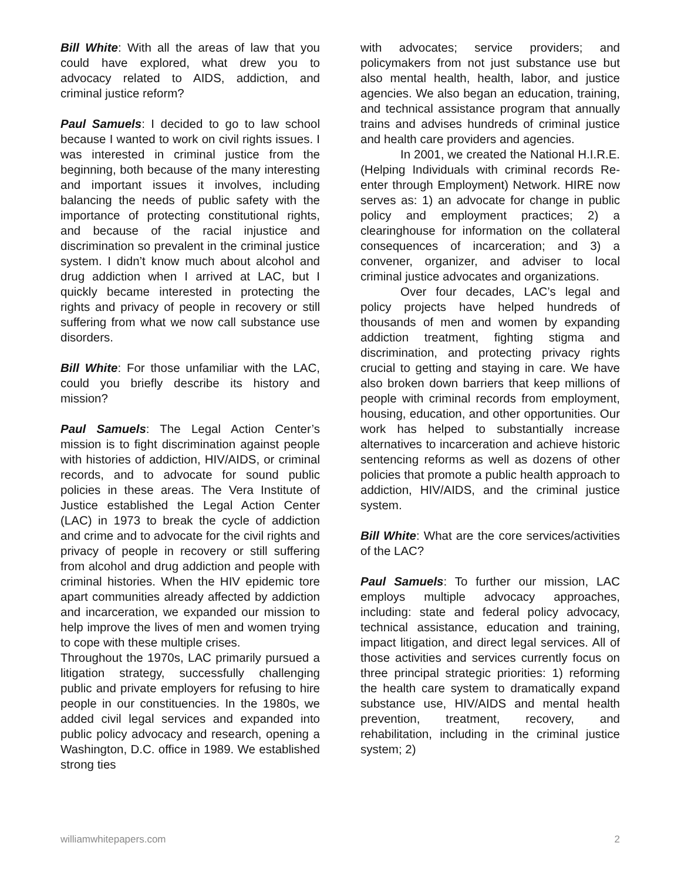Bill White: With all the areas of law that you could have explored, what drew you to advocacy related to AIDS, addiction, and criminal justice reform?
Paul Samuels: I decided to go to law school because I wanted to work on civil rights issues. I was interested in criminal justice from the beginning, both because of the many interesting and important issues it involves, including balancing the needs of public safety with the importance of protecting constitutional rights, and because of the racial injustice and discrimination so prevalent in the criminal justice system. I didn’t know much about alcohol and drug addiction when I arrived at LAC, but I quickly became interested in protecting the rights and privacy of people in recovery or still suffering from what we now call substance use disorders.
Bill White: For those unfamiliar with the LAC, could you briefly describe its history and mission?
Paul Samuels: The Legal Action Center’s mission is to fight discrimination against people with histories of addiction, HIV/AIDS, or criminal records, and to advocate for sound public policies in these areas. The Vera Institute of Justice established the Legal Action Center (LAC) in 1973 to break the cycle of addiction and crime and to advocate for the civil rights and privacy of people in recovery or still suffering from alcohol and drug addiction and people with criminal histories. When the HIV epidemic tore apart communities already affected by addiction and incarceration, we expanded our mission to help improve the lives of men and women trying to cope with these multiple crises.
Throughout the 1970s, LAC primarily pursued a litigation strategy, successfully challenging public and private employers for refusing to hire people in our constituencies. In the 1980s, we added civil legal services and expanded into public policy advocacy and research, opening a Washington, D.C. office in 1989. We established strong ties
with advocates; service providers; and policymakers from not just substance use but also mental health, health, labor, and justice agencies. We also began an education, training, and technical assistance program that annually trains and advises hundreds of criminal justice and health care providers and agencies.
In 2001, we created the National H.I.R.E. (Helping Individuals with criminal records Re-enter through Employment) Network. HIRE now serves as: 1) an advocate for change in public policy and employment practices; 2) a clearinghouse for information on the collateral consequences of incarceration; and 3) a convener, organizer, and adviser to local criminal justice advocates and organizations.
Over four decades, LAC’s legal and policy projects have helped hundreds of thousands of men and women by expanding addiction treatment, fighting stigma and discrimination, and protecting privacy rights crucial to getting and staying in care. We have also broken down barriers that keep millions of people with criminal records from employment, housing, education, and other opportunities. Our work has helped to substantially increase alternatives to incarceration and achieve historic sentencing reforms as well as dozens of other policies that promote a public health approach to addiction, HIV/AIDS, and the criminal justice system.
Bill White: What are the core services/activities of the LAC?
Paul Samuels: To further our mission, LAC employs multiple advocacy approaches, including: state and federal policy advocacy, technical assistance, education and training, impact litigation, and direct legal services. All of those activities and services currently focus on three principal strategic priorities: 1) reforming the health care system to dramatically expand substance use, HIV/AIDS and mental health prevention, treatment, recovery, and rehabilitation, including in the criminal justice system; 2)
williamwhitepapers.com 2